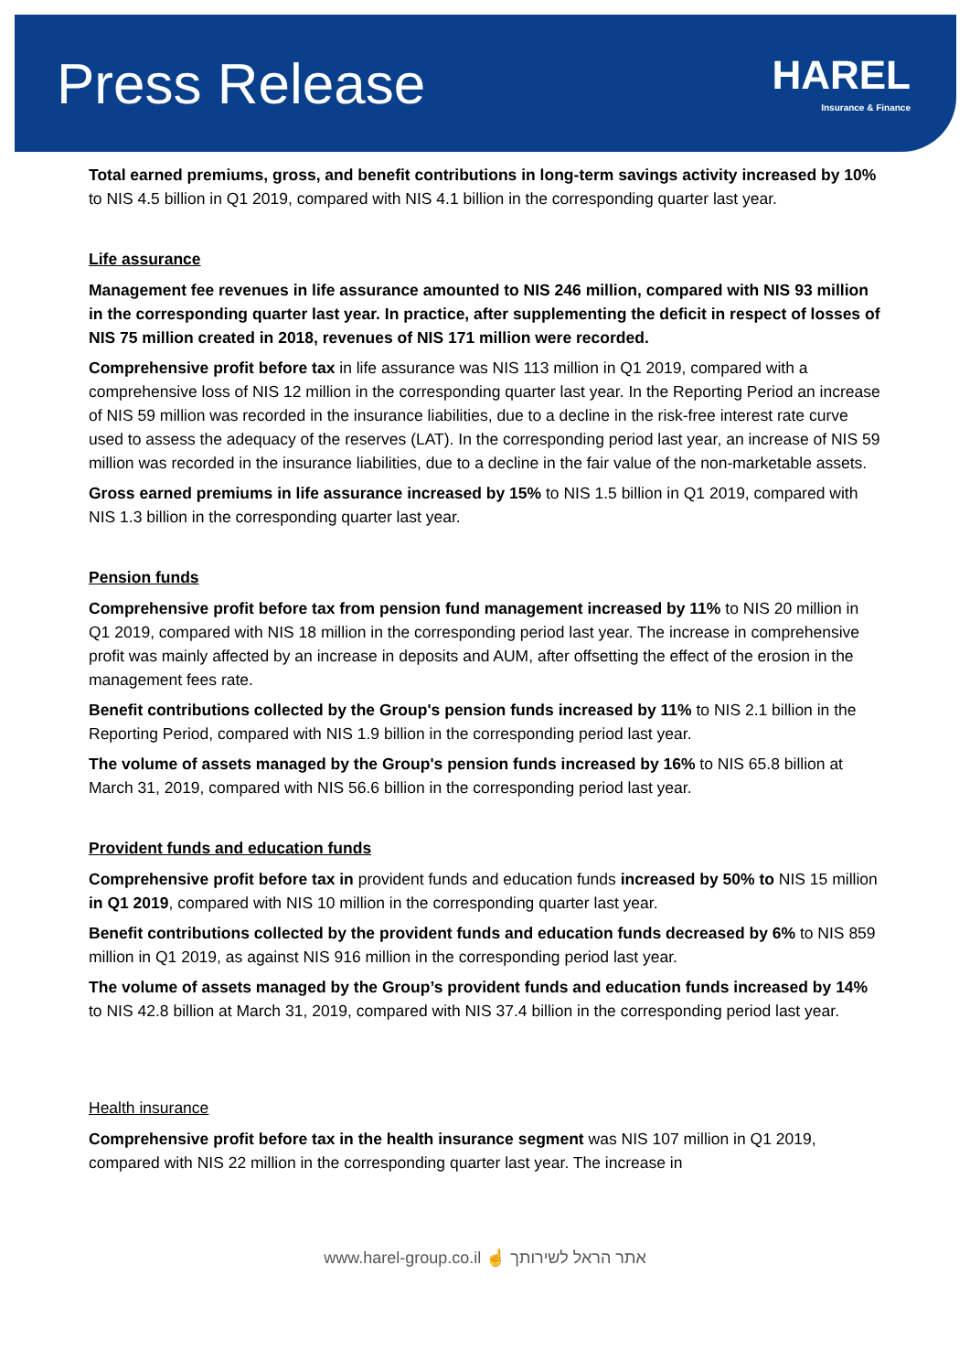Press Release
HAREL
Insurance & Finance
Total earned premiums, gross, and benefit contributions in long-term savings activity increased by 10% to NIS 4.5 billion in Q1 2019, compared with NIS 4.1 billion in the corresponding quarter last year.
Life assurance
Management fee revenues in life assurance amounted to NIS 246 million, compared with NIS 93 million in the corresponding quarter last year. In practice, after supplementing the deficit in respect of losses of NIS 75 million created in 2018, revenues of NIS 171 million were recorded.
Comprehensive profit before tax in life assurance was NIS 113 million in Q1 2019, compared with a comprehensive loss of NIS 12 million in the corresponding quarter last year. In the Reporting Period an increase of NIS 59 million was recorded in the insurance liabilities, due to a decline in the risk-free interest rate curve used to assess the adequacy of the reserves (LAT). In the corresponding period last year, an increase of NIS 59 million was recorded in the insurance liabilities, due to a decline in the fair value of the non-marketable assets.
Gross earned premiums in life assurance increased by 15% to NIS 1.5 billion in Q1 2019, compared with NIS 1.3 billion in the corresponding quarter last year.
Pension funds
Comprehensive profit before tax from pension fund management increased by 11% to NIS 20 million in Q1 2019, compared with NIS 18 million in the corresponding period last year. The increase in comprehensive profit was mainly affected by an increase in deposits and AUM, after offsetting the effect of the erosion in the management fees rate.
Benefit contributions collected by the Group's pension funds increased by 11% to NIS 2.1 billion in the Reporting Period, compared with NIS 1.9 billion in the corresponding period last year.
The volume of assets managed by the Group's pension funds increased by 16% to NIS 65.8 billion at March 31, 2019, compared with NIS 56.6 billion in the corresponding period last year.
Provident funds and education funds
Comprehensive profit before tax in provident funds and education funds increased by 50% to NIS 15 million in Q1 2019, compared with NIS 10 million in the corresponding quarter last year.
Benefit contributions collected by the provident funds and education funds decreased by 6% to NIS 859 million in Q1 2019, as against NIS 916 million in the corresponding period last year.
The volume of assets managed by the Group’s provident funds and education funds increased by 14% to NIS 42.8 billion at March 31, 2019, compared with NIS 37.4 billion in the corresponding period last year.
Health insurance
Comprehensive profit before tax in the health insurance segment was NIS 107 million in Q1 2019, compared with NIS 22 million in the corresponding quarter last year. The increase in
www.harel-group.co.il ☝ אתר הראל לשירותך